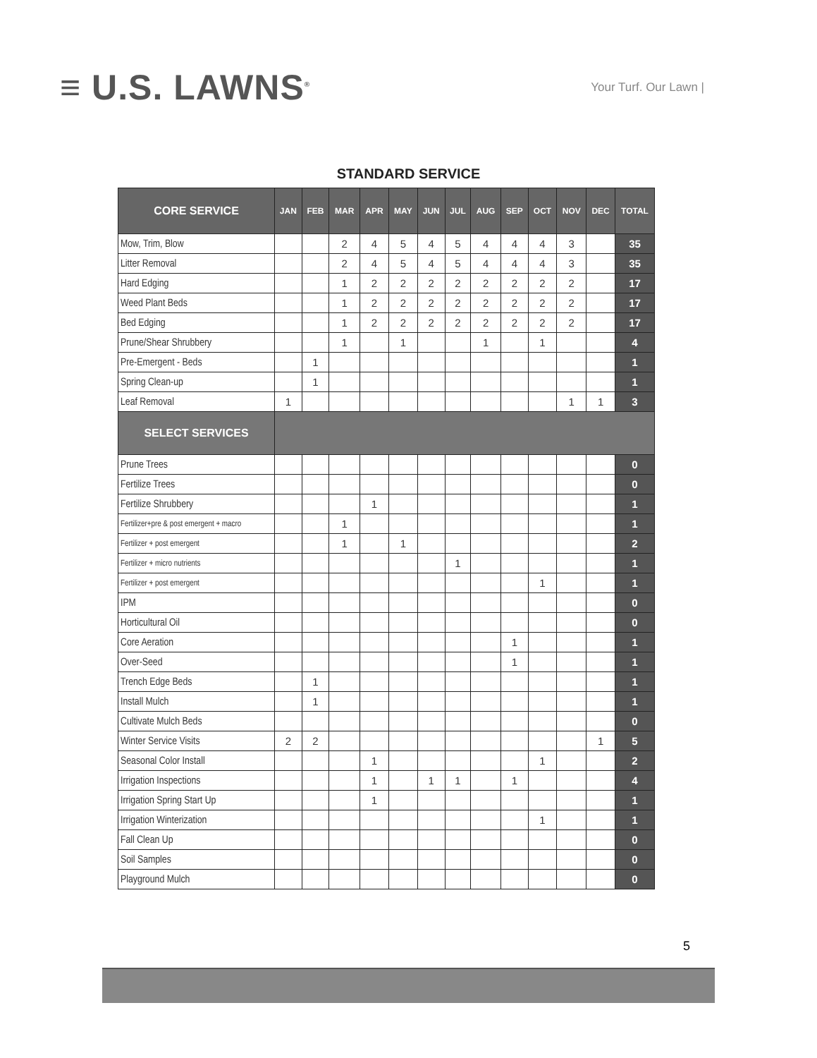≡ U.S. LAWNS<sup>®</sup>
Your Turf. Our Lawn |
STANDARD SERVICE
| CORE SERVICE | JAN | FEB | MAR | APR | MAY | JUN | JUL | AUG | SEP | OCT | NOV | DEC | TOTAL |
| --- | --- | --- | --- | --- | --- | --- | --- | --- | --- | --- | --- | --- | --- |
| Mow, Trim, Blow | | | 2 | 4 | 5 | 4 | 5 | 4 | 4 | 4 | 3 | | 35 |
| Litter Removal | | | 2 | 4 | 5 | 4 | 5 | 4 | 4 | 4 | 3 | | 35 |
| Hard Edging | | | 1 | 2 | 2 | 2 | 2 | 2 | 2 | 2 | 2 | | 17 |
| Weed Plant Beds | | | 1 | 2 | 2 | 2 | 2 | 2 | 2 | 2 | 2 | | 17 |
| Bed Edging | | | 1 | 2 | 2 | 2 | 2 | 2 | 2 | 2 | 2 | | 17 |
| Prune/Shear Shrubbery | | | 1 | | 1 | | | 1 | | 1 | | | 4 |
| Pre-Emergent - Beds | | 1 | | | | | | | | | | | 1 |
| Spring Clean-up | | 1 | | | | | | | | | | | 1 |
| Leaf Removal | 1 | | | | | | | | | | 1 | 1 | 3 |
| SELECT SERVICES | | | | | | | | | | | | | |
| Prune Trees | | | | | | | | | | | | | 0 |
| Fertilize Trees | | | | | | | | | | | | | 0 |
| Fertilize Shrubbery | | | | 1 | | | | | | | | | 1 |
| Fertilizer+pre & post emergent + macro | | | 1 | | | | | | | | | | 1 |
| Fertilizer + post emergent | | | 1 | | 1 | | | | | | | | 2 |
| Fertilizer + micro nutrients | | | | | | | 1 | | | | | | 1 |
| Fertilizer + post emergent | | | | | | | | | | 1 | | | 1 |
| IPM | | | | | | | | | | | | | 0 |
| Horticultural Oil | | | | | | | | | | | | | 0 |
| Core Aeration | | | | | | | | | 1 | | | | 1 |
| Over-Seed | | | | | | | | | 1 | | | | 1 |
| Trench Edge Beds | | 1 | | | | | | | | | | | 1 |
| Install Mulch | | 1 | | | | | | | | | | | 1 |
| Cultivate Mulch Beds | | | | | | | | | | | | | 0 |
| Winter Service Visits | 2 | 2 | | | | | | | | | | 1 | 5 |
| Seasonal Color Install | | | | 1 | | | | | | 1 | | | 2 |
| Irrigation Inspections | | | | 1 | | 1 | 1 | | 1 | | | | 4 |
| Irrigation Spring Start Up | | | | 1 | | | | | | | | | 1 |
| Irrigation Winterization | | | | | | | | | | 1 | | | 1 |
| Fall Clean Up | | | | | | | | | | | | | 0 |
| Soil Samples | | | | | | | | | | | | | 0 |
| Playground Mulch | | | | | | | | | | | | | 0 |
5